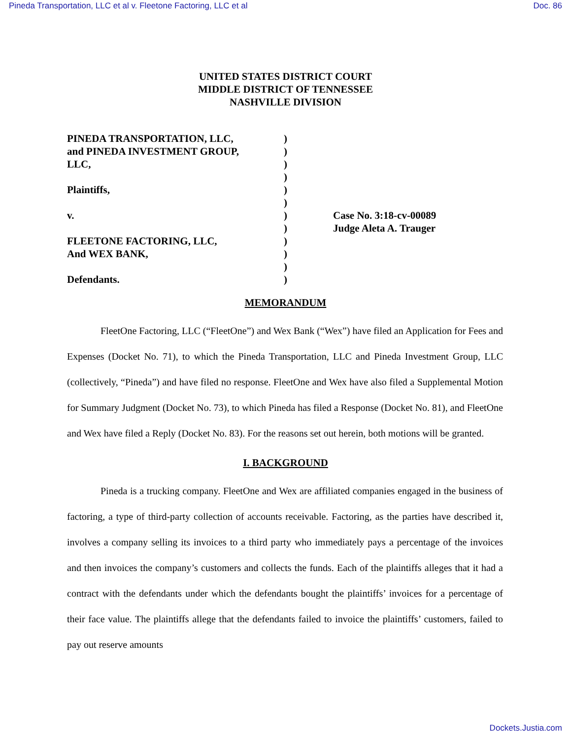Pineda Transportation, LLC et al v. Fleetone Factoring, LLC et al Doc. 86
UNITED STATES DISTRICT COURT
MIDDLE DISTRICT OF TENNESSEE
NASHVILLE DIVISION
PINEDA TRANSPORTATION, LLC,
and PINEDA INVESTMENT GROUP,
LLC,
Plaintiffs,
v.
FLEETONE FACTORING, LLC,
And WEX BANK,
Defendants.
)
)
)
)
)
)
)
)
)
)
)
)
Case No. 3:18-cv-00089
Judge Aleta A. Trauger
MEMORANDUM
FleetOne Factoring, LLC (“FleetOne”) and Wex Bank (“Wex”) have filed an Application for Fees and Expenses (Docket No. 71), to which the Pineda Transportation, LLC and Pineda Investment Group, LLC (collectively, “Pineda”) and have filed no response. FleetOne and Wex have also filed a Supplemental Motion for Summary Judgment (Docket No. 73), to which Pineda has filed a Response (Docket No. 81), and FleetOne and Wex have filed a Reply (Docket No. 83). For the reasons set out herein, both motions will be granted.
I. BACKGROUND
Pineda is a trucking company. FleetOne and Wex are affiliated companies engaged in the business of factoring, a type of third-party collection of accounts receivable. Factoring, as the parties have described it, involves a company selling its invoices to a third party who immediately pays a percentage of the invoices and then invoices the company’s customers and collects the funds. Each of the plaintiffs alleges that it had a contract with the defendants under which the defendants bought the plaintiffs’ invoices for a percentage of their face value. The plaintiffs allege that the defendants failed to invoice the plaintiffs’ customers, failed to pay out reserve amounts
Dockets.Justia.com